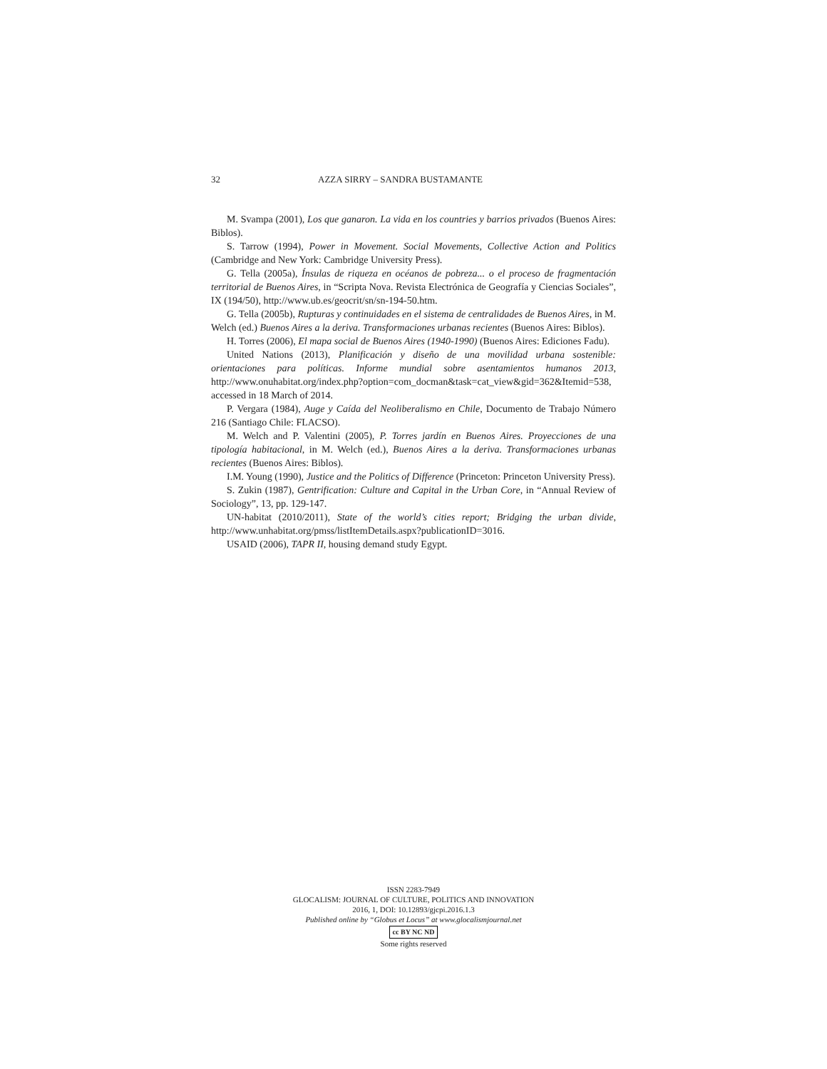32 AZZA SIRRY – SANDRA BUSTAMANTE
M. Svampa (2001), Los que ganaron. La vida en los countries y barrios privados (Buenos Aires: Biblos).
S. Tarrow (1994), Power in Movement. Social Movements, Collective Action and Politics (Cambridge and New York: Cambridge University Press).
G. Tella (2005a), Ínsulas de riqueza en océanos de pobreza... o el proceso de fragmentación territorial de Buenos Aires, in “Scripta Nova. Revista Electrónica de Geografía y Ciencias Sociales”, IX (194/50), http://www.ub.es/geocrit/sn/sn-194-50.htm.
G. Tella (2005b), Rupturas y continuidades en el sistema de centralidades de Buenos Aires, in M. Welch (ed.) Buenos Aires a la deriva. Transformaciones urbanas recientes (Buenos Aires: Biblos).
H. Torres (2006), El mapa social de Buenos Aires (1940-1990) (Buenos Aires: Ediciones Fadu).
United Nations (2013), Planificación y diseño de una movilidad urbana sostenible: orientaciones para políticas. Informe mundial sobre asentamientos humanos 2013, http://www.onuhabitat.org/index.php?option=com_docman&task=cat_view&gid=362&Itemid=538, accessed in 18 March of 2014.
P. Vergara (1984), Auge y Caída del Neoliberalismo en Chile, Documento de Trabajo Número 216 (Santiago Chile: FLACSO).
M. Welch and P. Valentini (2005), P. Torres jardín en Buenos Aires. Proyecciones de una tipología habitacional, in M. Welch (ed.), Buenos Aires a la deriva. Transformaciones urbanas recientes (Buenos Aires: Biblos).
I.M. Young (1990), Justice and the Politics of Difference (Princeton: Princeton University Press).
S. Zukin (1987), Gentrification: Culture and Capital in the Urban Core, in “Annual Review of Sociology”, 13, pp. 129-147.
UN-habitat (2010/2011), State of the world’s cities report; Bridging the urban divide, http://www.unhabitat.org/pmss/listItemDetails.aspx?publicationID=3016.
USAID (2006), TAPR II, housing demand study Egypt.
ISSN 2283-7949
GLOCALISM: JOURNAL OF CULTURE, POLITICS AND INNOVATION
2016, 1, DOI: 10.12893/gjcpi.2016.1.3
Published online by “Globus et Locus” at www.glocalismjournal.net
cc BY NC ND
Some rights reserved